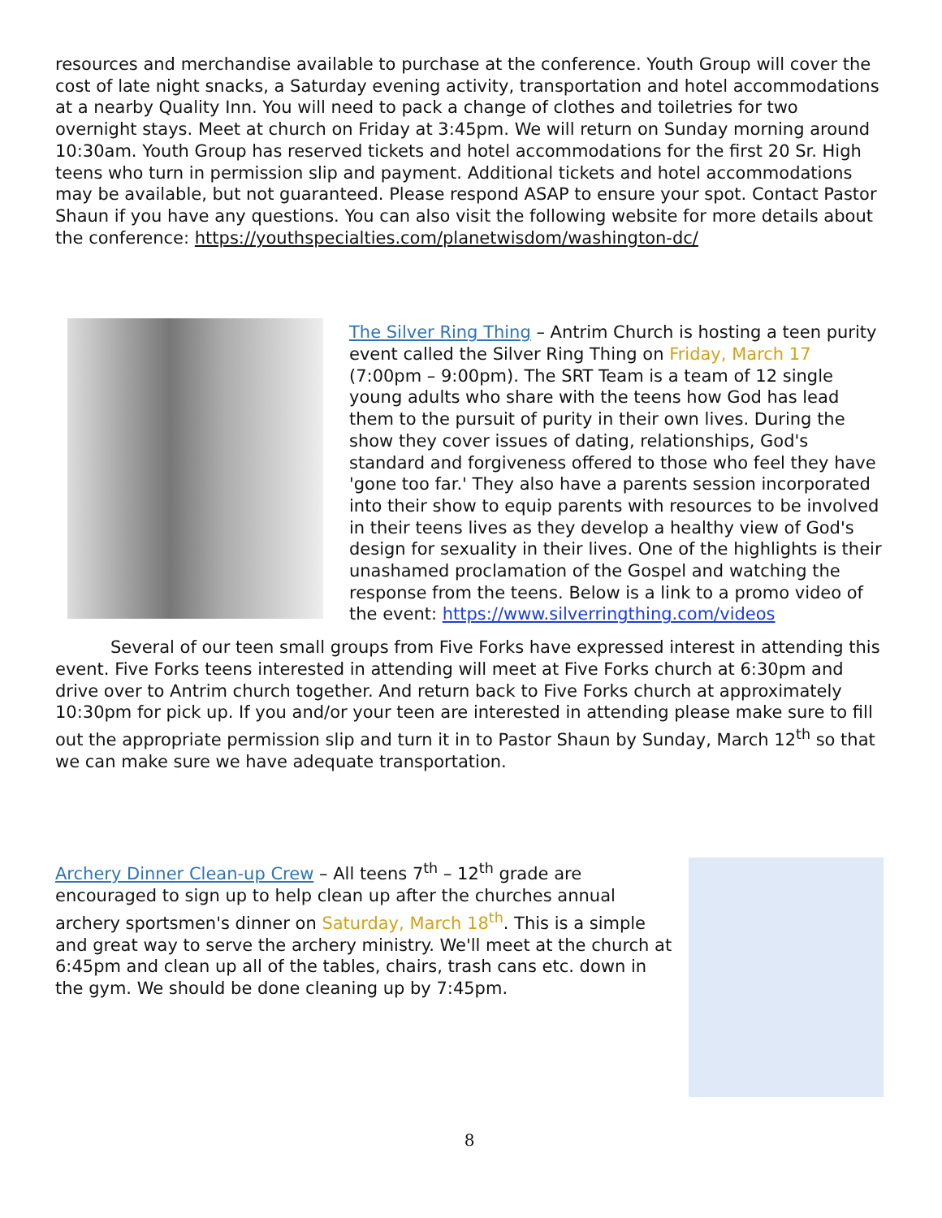resources and merchandise available to purchase at the conference. Youth Group will cover the cost of late night snacks, a Saturday evening activity, transportation and hotel accommodations at a nearby Quality Inn. You will need to pack a change of clothes and toiletries for two overnight stays. Meet at church on Friday at 3:45pm. We will return on Sunday morning around 10:30am. Youth Group has reserved tickets and hotel accommodations for the first 20 Sr. High teens who turn in permission slip and payment. Additional tickets and hotel accommodations may be available, but not guaranteed. Please respond ASAP to ensure your spot. Contact Pastor Shaun if you have any questions. You can also visit the following website for more details about the conference: https://youthspecialties.com/planetwisdom/washington-dc/
The Silver Ring Thing – Antrim Church is hosting a teen purity event called the Silver Ring Thing on Friday, March 17 (7:00pm – 9:00pm). The SRT Team is a team of 12 single young adults who share with the teens how God has lead them to the pursuit of purity in their own lives. During the show they cover issues of dating, relationships, God's standard and forgiveness offered to those who feel they have 'gone too far.' They also have a parents session incorporated into their show to equip parents with resources to be involved in their teens lives as they develop a healthy view of God's design for sexuality in their lives. One of the highlights is their unashamed proclamation of the Gospel and watching the response from the teens. Below is a link to a promo video of the event: https://www.silverringthing.com/videos
Several of our teen small groups from Five Forks have expressed interest in attending this event. Five Forks teens interested in attending will meet at Five Forks church at 6:30pm and drive over to Antrim church together. And return back to Five Forks church at approximately 10:30pm for pick up. If you and/or your teen are interested in attending please make sure to fill out the appropriate permission slip and turn it in to Pastor Shaun by Sunday, March 12<sup>th</sup> so that we can make sure we have adequate transportation.
Archery Dinner Clean-up Crew – All teens 7<sup>th</sup> – 12<sup>th</sup> grade are encouraged to sign up to help clean up after the churches annual archery sportsmen's dinner on Saturday, March 18<sup>th</sup>. This is a simple and great way to serve the archery ministry. We'll meet at the church at 6:45pm and clean up all of the tables, chairs, trash cans etc. down in the gym. We should be done cleaning up by 7:45pm.
8